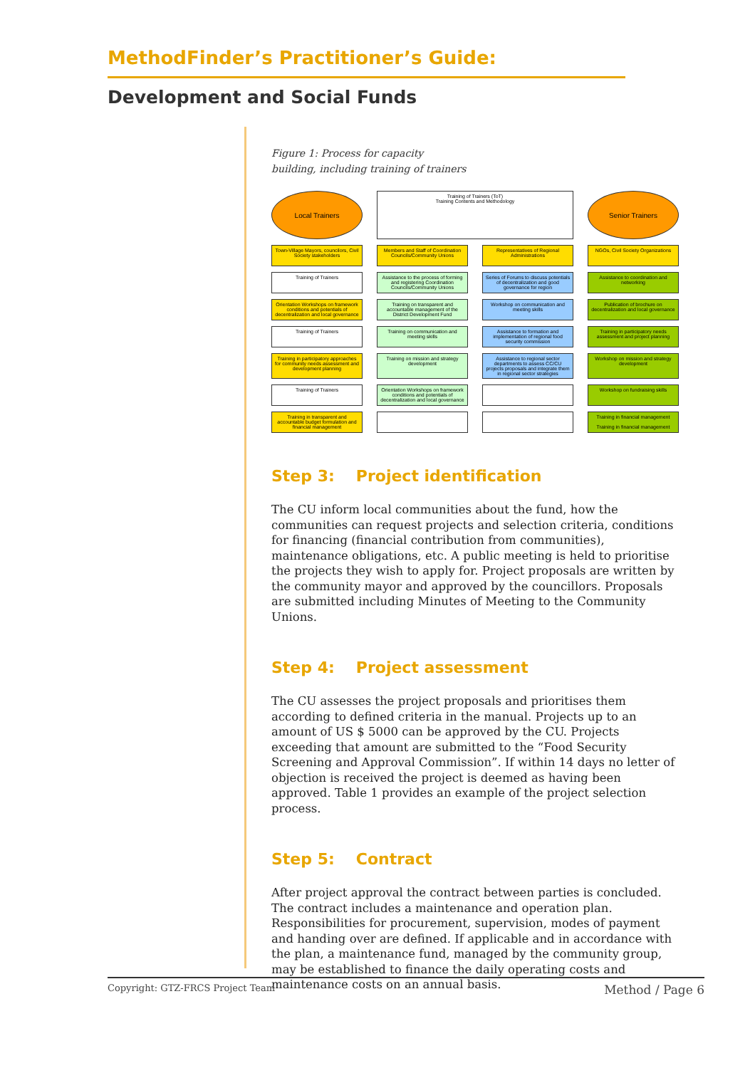MethodFinder’s Practitioner’s Guide:
Development and Social Funds
Figure 1: Process for capacity
building, including training of trainers
Local Trainers
Training of Trainers (ToT)
Training Contents and Methodology
Senior Trainers
Town-Village Mayors, councilors, Civil Society stakeholders
Members and Staff of Coordination Councils/Community Unions
Representatives of Regional Administrations
NGOs, Civil Society Organizations
Training of Trainers
Assistance to the process of forming and registering Coordination Councils/Community Unions
Series of Forums to discuss potentials of decentralization and good governance for region
Assistance to coordination and networking
Orientation Workshops on framework conditions and potentials of decentralization and local governance
Training on transparent and accountable management of the District Development Fund
Workshop on communication and meeting skills
Publication of brochure on decentralization and local governance
Training of Trainers
Training on communication and meeting skills
Assistance to formation and implementation of regional food security commission
Training in participatory needs assessment and project planning
Training in participatory approaches for community needs assessment and development planning
Training on mission and strategy development
Assistance to regional sector departments to assess CC/CU projects proposals and integrate them in regional sector strategies
Workshop on mission and strategy development
Training of Trainers
Orientation Workshops on framework conditions and potentials of decentralization and local governance
Workshop on fundraising skills
Training in transparent and accountable budget formulation and financial management
Training in financial management
Training in financial management
Step 3: Project identification
The CU inform local communities about the fund, how the communities can request projects and selection criteria, conditions for financing (financial contribution from communities), maintenance obligations, etc. A public meeting is held to prioritise the projects they wish to apply for. Project proposals are written by the community mayor and approved by the councillors. Proposals are submitted including Minutes of Meeting to the Community Unions.
Step 4: Project assessment
The CU assesses the project proposals and prioritises them according to defined criteria in the manual. Projects up to an amount of US $ 5000 can be approved by the CU. Projects exceeding that amount are submitted to the “Food Security Screening and Approval Commission”. If within 14 days no letter of objection is received the project is deemed as having been approved. Table 1 provides an example of the project selection process.
Step 5: Contract
After project approval the contract between parties is concluded. The contract includes a maintenance and operation plan. Responsibilities for procurement, supervision, modes of payment and handing over are defined. If applicable and in accordance with the plan, a maintenance fund, managed by the community group, may be established to finance the daily operating costs and maintenance costs on an annual basis.
Copyright: GTZ-FRCS Project Team Method / Page 6